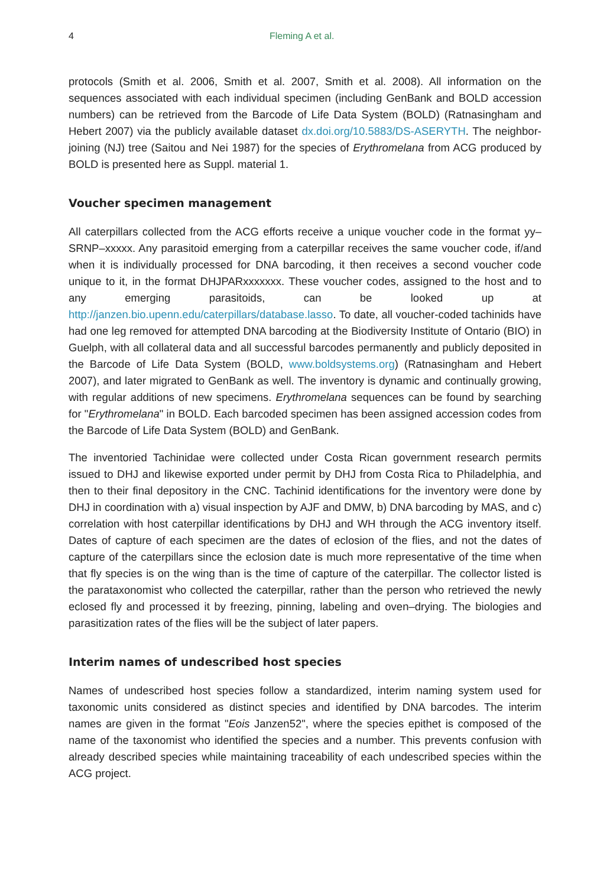4 Fleming A et al.
protocols (Smith et al. 2006, Smith et al. 2007, Smith et al. 2008). All information on the sequences associated with each individual specimen (including GenBank and BOLD accession numbers) can be retrieved from the Barcode of Life Data System (BOLD) (Ratnasingham and Hebert 2007) via the publicly available dataset dx.doi.org/10.5883/DS-ASERYTH. The neighbor-joining (NJ) tree (Saitou and Nei 1987) for the species of Erythromelana from ACG produced by BOLD is presented here as Suppl. material 1.
Voucher specimen management
All caterpillars collected from the ACG efforts receive a unique voucher code in the format yy–SRNP–xxxxx. Any parasitoid emerging from a caterpillar receives the same voucher code, if/and when it is individually processed for DNA barcoding, it then receives a second voucher code unique to it, in the format DHJPARxxxxxxx. These voucher codes, assigned to the host and to any emerging parasitoids, can be looked up at http://janzen.bio.upenn.edu/caterpillars/database.lasso. To date, all voucher-coded tachinids have had one leg removed for attempted DNA barcoding at the Biodiversity Institute of Ontario (BIO) in Guelph, with all collateral data and all successful barcodes permanently and publicly deposited in the Barcode of Life Data System (BOLD, www.boldsystems.org) (Ratnasingham and Hebert 2007), and later migrated to GenBank as well. The inventory is dynamic and continually growing, with regular additions of new specimens. Erythromelana sequences can be found by searching for "Erythromelana" in BOLD. Each barcoded specimen has been assigned accession codes from the Barcode of Life Data System (BOLD) and GenBank.
The inventoried Tachinidae were collected under Costa Rican government research permits issued to DHJ and likewise exported under permit by DHJ from Costa Rica to Philadelphia, and then to their final depository in the CNC. Tachinid identifications for the inventory were done by DHJ in coordination with a) visual inspection by AJF and DMW, b) DNA barcoding by MAS, and c) correlation with host caterpillar identifications by DHJ and WH through the ACG inventory itself. Dates of capture of each specimen are the dates of eclosion of the flies, and not the dates of capture of the caterpillars since the eclosion date is much more representative of the time when that fly species is on the wing than is the time of capture of the caterpillar. The collector listed is the parataxonomist who collected the caterpillar, rather than the person who retrieved the newly eclosed fly and processed it by freezing, pinning, labeling and oven–drying. The biologies and parasitization rates of the flies will be the subject of later papers.
Interim names of undescribed host species
Names of undescribed host species follow a standardized, interim naming system used for taxonomic units considered as distinct species and identified by DNA barcodes. The interim names are given in the format "Eois Janzen52", where the species epithet is composed of the name of the taxonomist who identified the species and a number. This prevents confusion with already described species while maintaining traceability of each undescribed species within the ACG project.